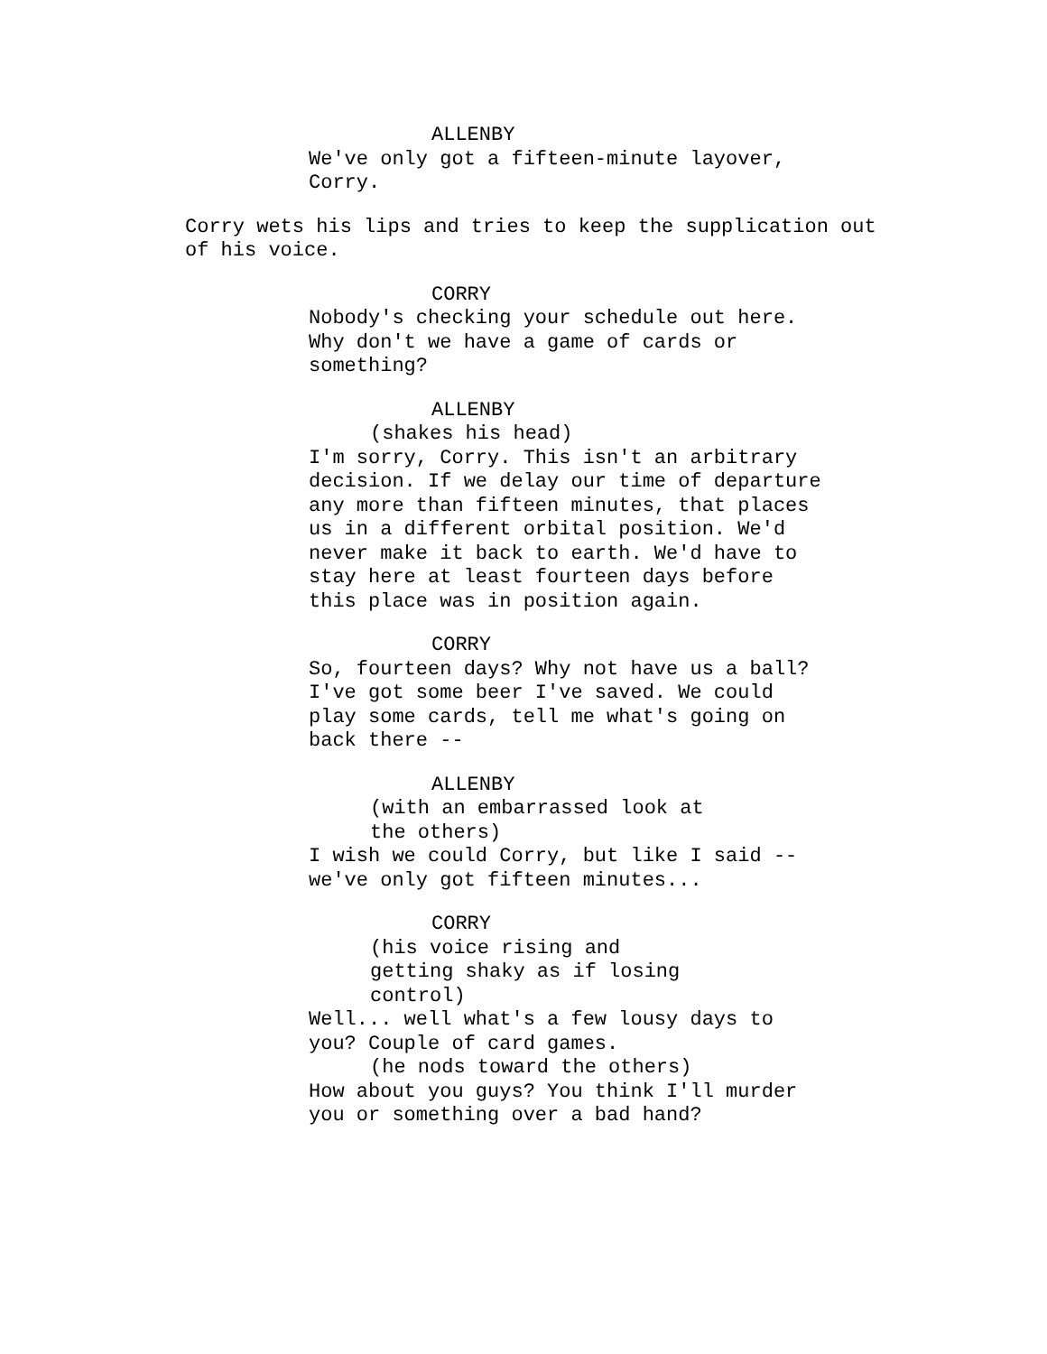ALLENBY
We've only got a fifteen-minute layover,
Corry.
Corry wets his lips and tries to keep the supplication out
of his voice.
CORRY
Nobody's checking your schedule out here.
Why don't we have a game of cards or
something?
ALLENBY
(shakes his head)
I'm sorry, Corry. This isn't an arbitrary
decision. If we delay our time of departure
any more than fifteen minutes, that places
us in a different orbital position. We'd
never make it back to earth. We'd have to
stay here at least fourteen days before
this place was in position again.
CORRY
So, fourteen days? Why not have us a ball?
I've got some beer I've saved. We could
play some cards, tell me what's going on
back there --
ALLENBY
(with an embarrassed look at
the others)
I wish we could Corry, but like I said --
we've only got fifteen minutes...
CORRY
(his voice rising and
getting shaky as if losing
control)
Well... well what's a few lousy days to
you? Couple of card games.
(he nods toward the others)
How about you guys? You think I'll murder
you or something over a bad hand?